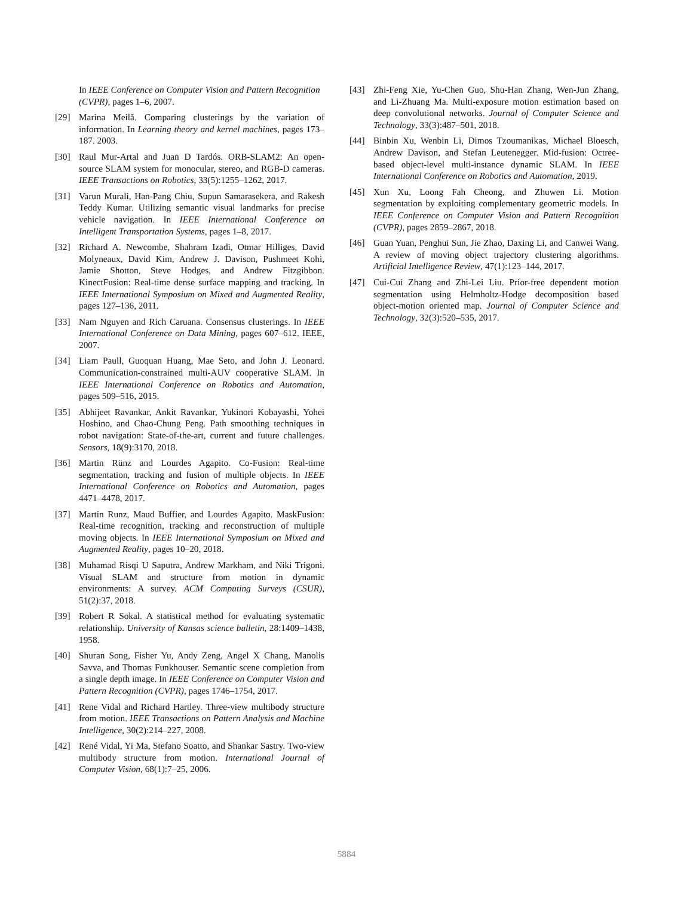In IEEE Conference on Computer Vision and Pattern Recognition (CVPR), pages 1–6, 2007.
[29] Marina Meilă. Comparing clusterings by the variation of information. In Learning theory and kernel machines, pages 173–187. 2003.
[30] Raul Mur-Artal and Juan D Tardós. ORB-SLAM2: An open-source SLAM system for monocular, stereo, and RGB-D cameras. IEEE Transactions on Robotics, 33(5):1255–1262, 2017.
[31] Varun Murali, Han-Pang Chiu, Supun Samarasekera, and Rakesh Teddy Kumar. Utilizing semantic visual landmarks for precise vehicle navigation. In IEEE International Conference on Intelligent Transportation Systems, pages 1–8, 2017.
[32] Richard A. Newcombe, Shahram Izadi, Otmar Hilliges, David Molyneaux, David Kim, Andrew J. Davison, Pushmeet Kohi, Jamie Shotton, Steve Hodges, and Andrew Fitzgibbon. KinectFusion: Real-time dense surface mapping and tracking. In IEEE International Symposium on Mixed and Augmented Reality, pages 127–136, 2011.
[33] Nam Nguyen and Rich Caruana. Consensus clusterings. In IEEE International Conference on Data Mining, pages 607–612. IEEE, 2007.
[34] Liam Paull, Guoquan Huang, Mae Seto, and John J. Leonard. Communication-constrained multi-AUV cooperative SLAM. In IEEE International Conference on Robotics and Automation, pages 509–516, 2015.
[35] Abhijeet Ravankar, Ankit Ravankar, Yukinori Kobayashi, Yohei Hoshino, and Chao-Chung Peng. Path smoothing techniques in robot navigation: State-of-the-art, current and future challenges. Sensors, 18(9):3170, 2018.
[36] Martin Rünz and Lourdes Agapito. Co-Fusion: Real-time segmentation, tracking and fusion of multiple objects. In IEEE International Conference on Robotics and Automation, pages 4471–4478, 2017.
[37] Martin Runz, Maud Buffier, and Lourdes Agapito. MaskFusion: Real-time recognition, tracking and reconstruction of multiple moving objects. In IEEE International Symposium on Mixed and Augmented Reality, pages 10–20, 2018.
[38] Muhamad Risqi U Saputra, Andrew Markham, and Niki Trigoni. Visual SLAM and structure from motion in dynamic environments: A survey. ACM Computing Surveys (CSUR), 51(2):37, 2018.
[39] Robert R Sokal. A statistical method for evaluating systematic relationship. University of Kansas science bulletin, 28:1409–1438, 1958.
[40] Shuran Song, Fisher Yu, Andy Zeng, Angel X Chang, Manolis Savva, and Thomas Funkhouser. Semantic scene completion from a single depth image. In IEEE Conference on Computer Vision and Pattern Recognition (CVPR), pages 1746–1754, 2017.
[41] Rene Vidal and Richard Hartley. Three-view multibody structure from motion. IEEE Transactions on Pattern Analysis and Machine Intelligence, 30(2):214–227, 2008.
[42] René Vidal, Yi Ma, Stefano Soatto, and Shankar Sastry. Two-view multibody structure from motion. International Journal of Computer Vision, 68(1):7–25, 2006.
[43] Zhi-Feng Xie, Yu-Chen Guo, Shu-Han Zhang, Wen-Jun Zhang, and Li-Zhuang Ma. Multi-exposure motion estimation based on deep convolutional networks. Journal of Computer Science and Technology, 33(3):487–501, 2018.
[44] Binbin Xu, Wenbin Li, Dimos Tzoumanikas, Michael Bloesch, Andrew Davison, and Stefan Leutenegger. Mid-fusion: Octree-based object-level multi-instance dynamic SLAM. In IEEE International Conference on Robotics and Automation, 2019.
[45] Xun Xu, Loong Fah Cheong, and Zhuwen Li. Motion segmentation by exploiting complementary geometric models. In IEEE Conference on Computer Vision and Pattern Recognition (CVPR), pages 2859–2867, 2018.
[46] Guan Yuan, Penghui Sun, Jie Zhao, Daxing Li, and Canwei Wang. A review of moving object trajectory clustering algorithms. Artificial Intelligence Review, 47(1):123–144, 2017.
[47] Cui-Cui Zhang and Zhi-Lei Liu. Prior-free dependent motion segmentation using Helmholtz-Hodge decomposition based object-motion oriented map. Journal of Computer Science and Technology, 32(3):520–535, 2017.
5884